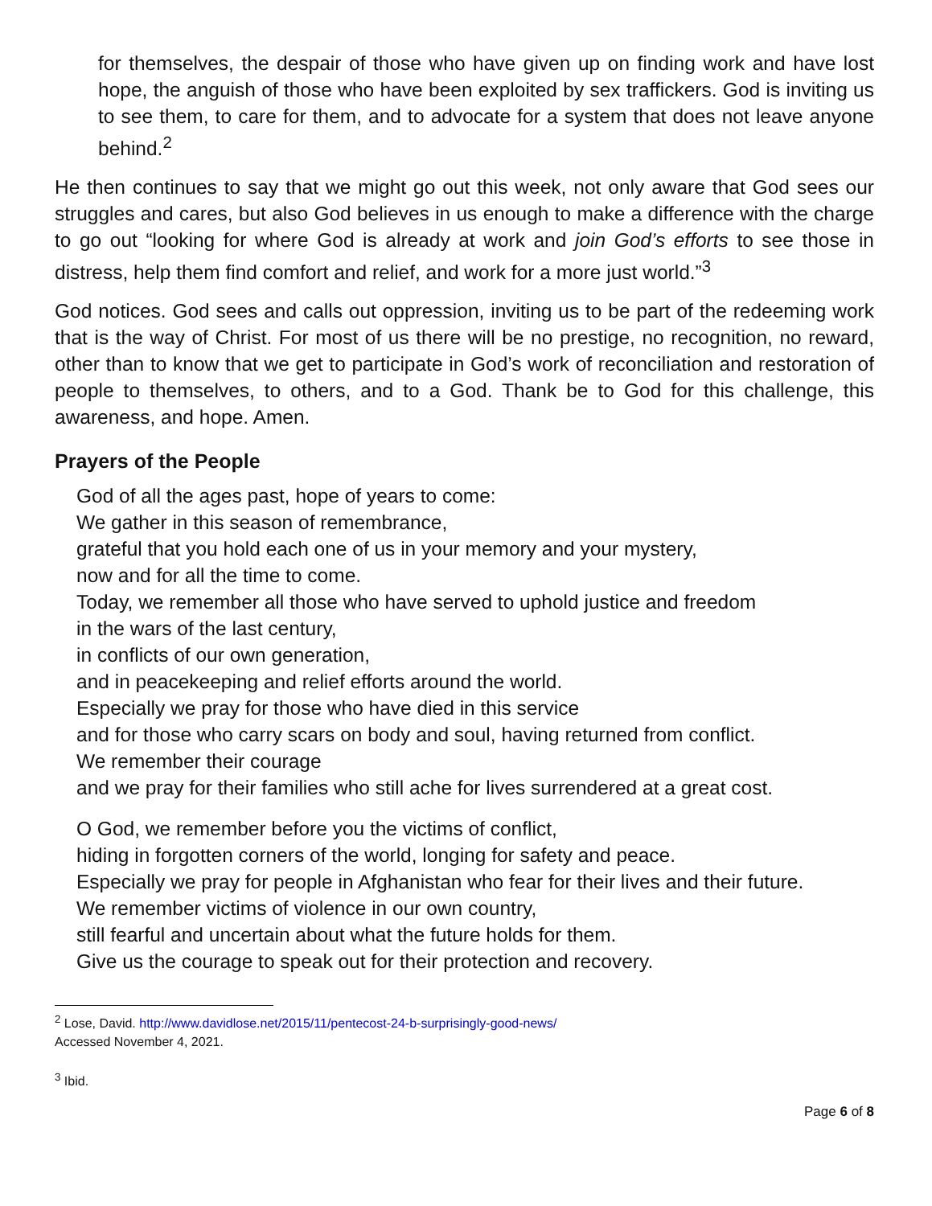for themselves, the despair of those who have given up on finding work and have lost hope, the anguish of those who have been exploited by sex traffickers. God is inviting us to see them, to care for them, and to advocate for a system that does not leave anyone behind.<sup>2</sup>
He then continues to say that we might go out this week, not only aware that God sees our struggles and cares, but also God believes in us enough to make a difference with the charge to go out “looking for where God is already at work and join God’s efforts to see those in distress, help them find comfort and relief, and work for a more just world.”<sup>3</sup>
God notices. God sees and calls out oppression, inviting us to be part of the redeeming work that is the way of Christ. For most of us there will be no prestige, no recognition, no reward, other than to know that we get to participate in God’s work of reconciliation and restoration of people to themselves, to others, and to a God. Thank be to God for this challenge, this awareness, and hope. Amen.
Prayers of the People
God of all the ages past, hope of years to come:
We gather in this season of remembrance,
grateful that you hold each one of us in your memory and your mystery,
now and for all the time to come.
Today, we remember all those who have served to uphold justice and freedom
in the wars of the last century,
in conflicts of our own generation,
and in peacekeeping and relief efforts around the world.
Especially we pray for those who have died in this service
and for those who carry scars on body and soul, having returned from conflict.
We remember their courage
and we pray for their families who still ache for lives surrendered at a great cost.
O God, we remember before you the victims of conflict,
hiding in forgotten corners of the world, longing for safety and peace.
Especially we pray for people in Afghanistan who fear for their lives and their future.
We remember victims of violence in our own country,
still fearful and uncertain about what the future holds for them.
Give us the courage to speak out for their protection and recovery.
<sup>2</sup> Lose, David. http://www.davidlose.net/2015/11/pentecost-24-b-surprisingly-good-news/
Accessed November 4, 2021.
<sup>3</sup> Ibid.
Page 6 of 8